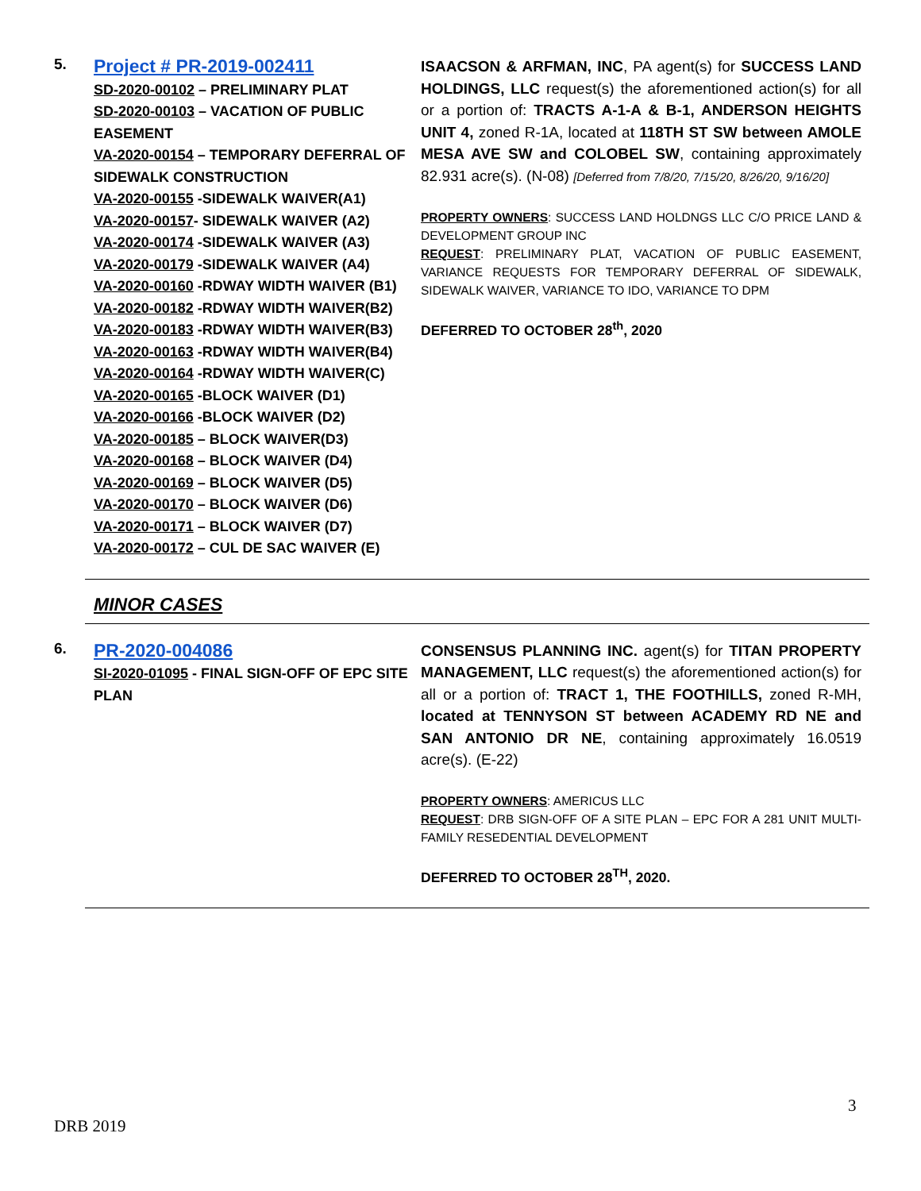5.
Project # PR-2019-002411
SD-2020-00102 – PRELIMINARY PLAT
SD-2020-00103 – VACATION OF PUBLIC EASEMENT
VA-2020-00154 – TEMPORARY DEFERRAL OF SIDEWALK CONSTRUCTION
VA-2020-00155 -SIDEWALK WAIVER(A1)
VA-2020-00157- SIDEWALK WAIVER (A2)
VA-2020-00174 -SIDEWALK WAIVER (A3)
VA-2020-00179 -SIDEWALK WAIVER (A4)
VA-2020-00160 -RDWAY WIDTH WAIVER (B1)
VA-2020-00182 -RDWAY WIDTH WAIVER(B2)
VA-2020-00183 -RDWAY WIDTH WAIVER(B3)
VA-2020-00163 -RDWAY WIDTH WAIVER(B4)
VA-2020-00164 -RDWAY WIDTH WAIVER(C)
VA-2020-00165 -BLOCK WAIVER (D1)
VA-2020-00166 -BLOCK WAIVER (D2)
VA-2020-00185 – BLOCK WAIVER(D3)
VA-2020-00168 – BLOCK WAIVER (D4)
VA-2020-00169 – BLOCK WAIVER (D5)
VA-2020-00170 – BLOCK WAIVER (D6)
VA-2020-00171 – BLOCK WAIVER (D7)
VA-2020-00172 – CUL DE SAC WAIVER (E)
ISAACSON & ARFMAN, INC, PA agent(s) for SUCCESS LAND HOLDINGS, LLC request(s) the aforementioned action(s) for all or a portion of: TRACTS A-1-A & B-1, ANDERSON HEIGHTS UNIT 4, zoned R-1A, located at 118TH ST SW between AMOLE MESA AVE SW and COLOBEL SW, containing approximately 82.931 acre(s). (N-08) [Deferred from 7/8/20, 7/15/20, 8/26/20, 9/16/20]
PROPERTY OWNERS: SUCCESS LAND HOLDNGS LLC C/O PRICE LAND & DEVELOPMENT GROUP INC
REQUEST: PRELIMINARY PLAT, VACATION OF PUBLIC EASEMENT, VARIANCE REQUESTS FOR TEMPORARY DEFERRAL OF SIDEWALK, SIDEWALK WAIVER, VARIANCE TO IDO, VARIANCE TO DPM
DEFERRED TO OCTOBER 28<sup>th</sup>, 2020
MINOR CASES
6.
PR-2020-004086
SI-2020-01095 - FINAL SIGN-OFF OF EPC SITE PLAN
CONSENSUS PLANNING INC. agent(s) for TITAN PROPERTY MANAGEMENT, LLC request(s) the aforementioned action(s) for all or a portion of: TRACT 1, THE FOOTHILLS, zoned R-MH, located at TENNYSON ST between ACADEMY RD NE and SAN ANTONIO DR NE, containing approximately 16.0519 acre(s). (E-22)
PROPERTY OWNERS: AMERICUS LLC
REQUEST: DRB SIGN-OFF OF A SITE PLAN – EPC FOR A 281 UNIT MULTI-FAMILY RESEDENTIAL DEVELOPMENT
DEFERRED TO OCTOBER 28<sup>TH</sup>, 2020.
3
DRB 2019